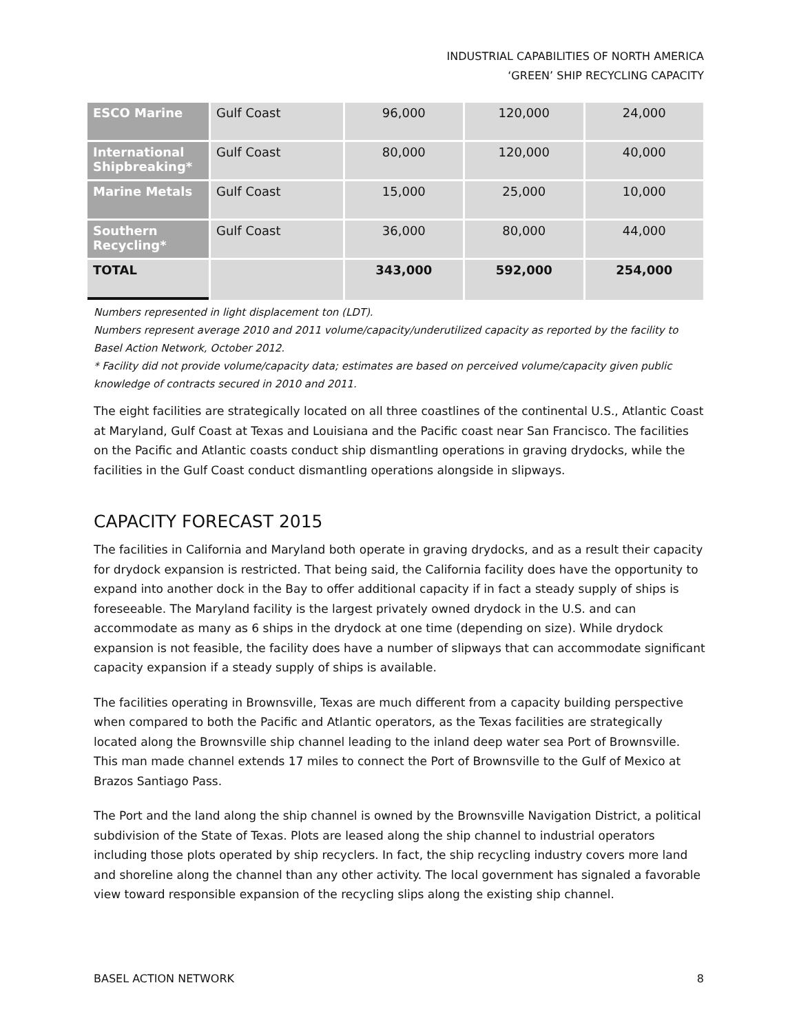INDUSTRIAL CAPABILITIES OF NORTH AMERICA
‘GREEN’ SHIP RECYCLING CAPACITY
| ESCO Marine | Gulf Coast | 96,000 | 120,000 | 24,000 |
| International Shipbreaking* | Gulf Coast | 80,000 | 120,000 | 40,000 |
| Marine Metals | Gulf Coast | 15,000 | 25,000 | 10,000 |
| Southern Recycling* | Gulf Coast | 36,000 | 80,000 | 44,000 |
| TOTAL | | 343,000 | 592,000 | 254,000 |
Numbers represented in light displacement ton (LDT).
Numbers represent average 2010 and 2011 volume/capacity/underutilized capacity as reported by the facility to Basel Action Network, October 2012.
* Facility did not provide volume/capacity data; estimates are based on perceived volume/capacity given public knowledge of contracts secured in 2010 and 2011.
The eight facilities are strategically located on all three coastlines of the continental U.S., Atlantic Coast at Maryland, Gulf Coast at Texas and Louisiana and the Pacific coast near San Francisco. The facilities on the Pacific and Atlantic coasts conduct ship dismantling operations in graving drydocks, while the facilities in the Gulf Coast conduct dismantling operations alongside in slipways.
CAPACITY FORECAST 2015
The facilities in California and Maryland both operate in graving drydocks, and as a result their capacity for drydock expansion is restricted. That being said, the California facility does have the opportunity to expand into another dock in the Bay to offer additional capacity if in fact a steady supply of ships is foreseeable. The Maryland facility is the largest privately owned drydock in the U.S. and can accommodate as many as 6 ships in the drydock at one time (depending on size). While drydock expansion is not feasible, the facility does have a number of slipways that can accommodate significant capacity expansion if a steady supply of ships is available.
The facilities operating in Brownsville, Texas are much different from a capacity building perspective when compared to both the Pacific and Atlantic operators, as the Texas facilities are strategically located along the Brownsville ship channel leading to the inland deep water sea Port of Brownsville. This man made channel extends 17 miles to connect the Port of Brownsville to the Gulf of Mexico at Brazos Santiago Pass.
The Port and the land along the ship channel is owned by the Brownsville Navigation District, a political subdivision of the State of Texas. Plots are leased along the ship channel to industrial operators including those plots operated by ship recyclers. In fact, the ship recycling industry covers more land and shoreline along the channel than any other activity. The local government has signaled a favorable view toward responsible expansion of the recycling slips along the existing ship channel.
BASEL ACTION NETWORK 8